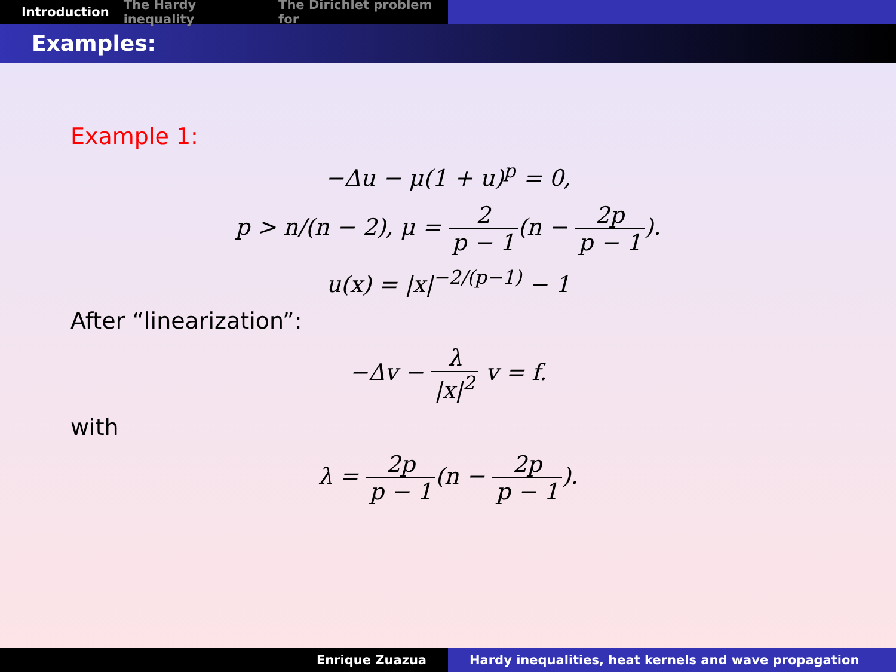Introduction The Hardy inequality The Dirichlet problem for
Examples:
Example 1:
−Δu − μ(1 + u)<sup>p</sup> = 0,
p > n/(n − 2), μ = 2 p − 1(n − 2p p − 1).
u(x) = |x|<sup>−2/(p−1)</sup> − 1
After “linearization”:
−Δv − λ |x|<sup>2</sup> v = f.
with
λ = 2p p − 1(n − 2p p − 1).
Enrique Zuazua Hardy inequalities, heat kernels and wave propagation